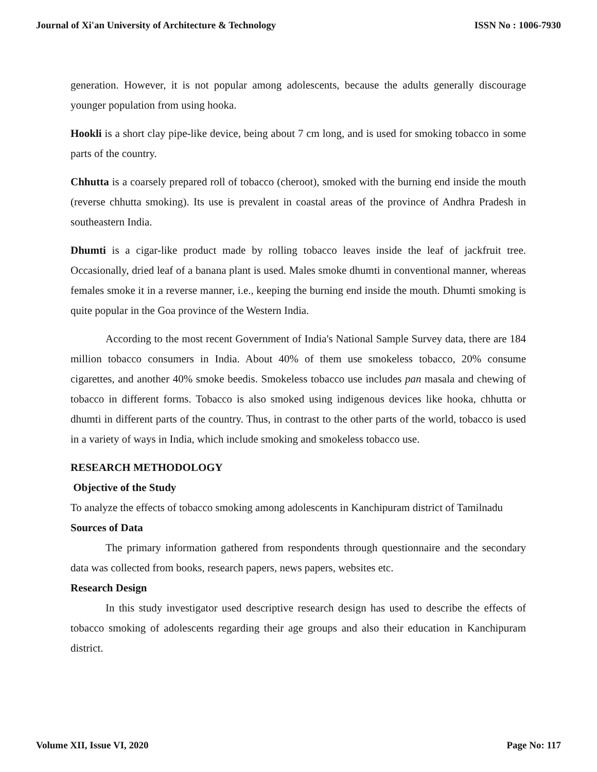Journal of Xi'an University of Architecture & Technology ISSN No : 1006-7930
generation. However, it is not popular among adolescents, because the adults generally discourage younger population from using hooka.
Hookli is a short clay pipe-like device, being about 7 cm long, and is used for smoking tobacco in some parts of the country.
Chhutta is a coarsely prepared roll of tobacco (cheroot), smoked with the burning end inside the mouth (reverse chhutta smoking). Its use is prevalent in coastal areas of the province of Andhra Pradesh in southeastern India.
Dhumti is a cigar-like product made by rolling tobacco leaves inside the leaf of jackfruit tree. Occasionally, dried leaf of a banana plant is used. Males smoke dhumti in conventional manner, whereas females smoke it in a reverse manner, i.e., keeping the burning end inside the mouth. Dhumti smoking is quite popular in the Goa province of the Western India.
According to the most recent Government of India's National Sample Survey data, there are 184 million tobacco consumers in India. About 40% of them use smokeless tobacco, 20% consume cigarettes, and another 40% smoke beedis. Smokeless tobacco use includes pan masala and chewing of tobacco in different forms. Tobacco is also smoked using indigenous devices like hooka, chhutta or dhumti in different parts of the country. Thus, in contrast to the other parts of the world, tobacco is used in a variety of ways in India, which include smoking and smokeless tobacco use.
RESEARCH METHODOLOGY
Objective of the Study
To analyze the effects of tobacco smoking among adolescents in Kanchipuram district of Tamilnadu
Sources of Data
The primary information gathered from respondents through questionnaire and the secondary data was collected from books, research papers, news papers, websites etc.
Research Design
In this study investigator used descriptive research design has used to describe the effects of tobacco smoking of adolescents regarding their age groups and also their education in Kanchipuram district.
Volume XII, Issue VI, 2020 Page No: 117